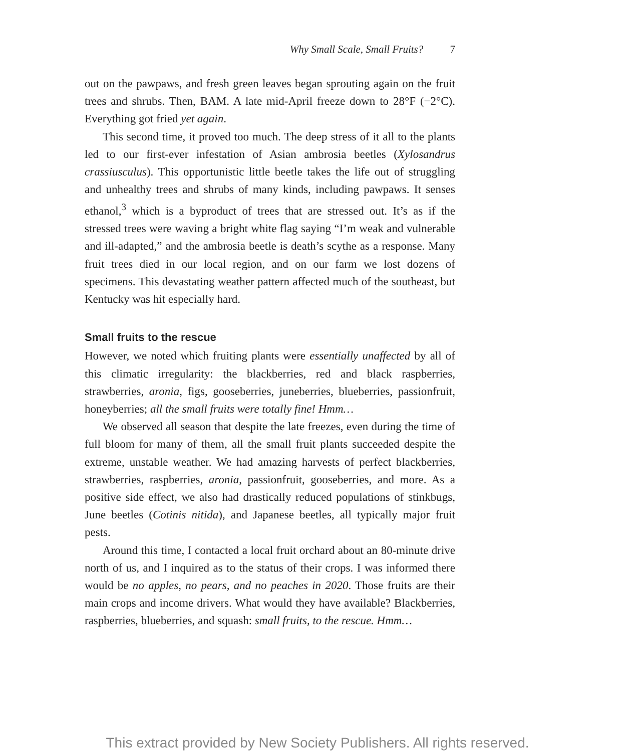Why Small Scale, Small Fruits? 7
out on the pawpaws, and fresh green leaves began sprouting again on the fruit trees and shrubs. Then, BAM. A late mid-April freeze down to 28°F (−2°C). Everything got fried yet again.
This second time, it proved too much. The deep stress of it all to the plants led to our first-ever infestation of Asian ambrosia beetles (Xylosandrus crassiusculus). This opportunistic little beetle takes the life out of struggling and unhealthy trees and shrubs of many kinds, including pawpaws. It senses ethanol,<sup>3</sup> which is a byproduct of trees that are stressed out. It’s as if the stressed trees were waving a bright white flag saying “I’m weak and vulnerable and ill-adapted,” and the ambrosia beetle is death’s scythe as a response. Many fruit trees died in our local region, and on our farm we lost dozens of specimens. This devastating weather pattern affected much of the southeast, but Kentucky was hit especially hard.
Small fruits to the rescue
However, we noted which fruiting plants were essentially unaffected by all of this climatic irregularity: the blackberries, red and black raspberries, strawberries, aronia, figs, gooseberries, juneberries, blueberries, passionfruit, honeyberries; all the small fruits were totally fine! Hmm…
We observed all season that despite the late freezes, even during the time of full bloom for many of them, all the small fruit plants succeeded despite the extreme, unstable weather. We had amazing harvests of perfect blackberries, strawberries, raspberries, aronia, passionfruit, gooseberries, and more. As a positive side effect, we also had drastically reduced populations of stinkbugs, June beetles (Cotinis nitida), and Japanese beetles, all typically major fruit pests.
Around this time, I contacted a local fruit orchard about an 80-minute drive north of us, and I inquired as to the status of their crops. I was informed there would be no apples, no pears, and no peaches in 2020. Those fruits are their main crops and income drivers. What would they have available? Blackberries, raspberries, blueberries, and squash: small fruits, to the rescue. Hmm…
This extract provided by New Society Publishers. All rights reserved.